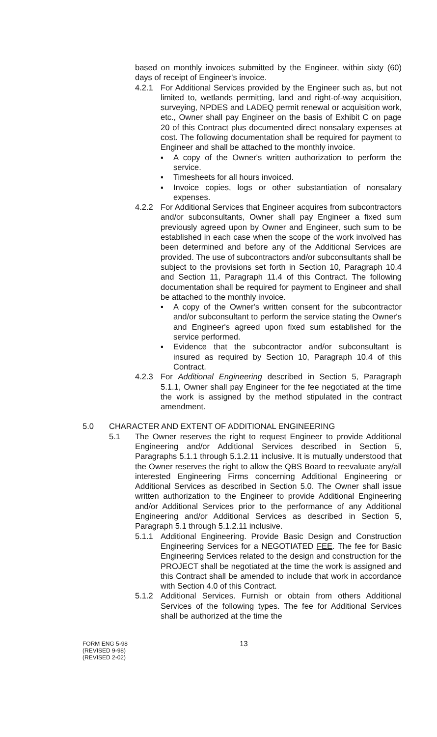based on monthly invoices submitted by the Engineer, within sixty (60) days of receipt of Engineer's invoice.
4.2.1 For Additional Services provided by the Engineer such as, but not limited to, wetlands permitting, land and right-of-way acquisition, surveying, NPDES and LADEQ permit renewal or acquisition work, etc., Owner shall pay Engineer on the basis of Exhibit C on page 20 of this Contract plus documented direct nonsalary expenses at cost. The following documentation shall be required for payment to Engineer and shall be attached to the monthly invoice.
▪ A copy of the Owner's written authorization to perform the service.
▪ Timesheets for all hours invoiced.
▪ Invoice copies, logs or other substantiation of nonsalary expenses.
4.2.2 For Additional Services that Engineer acquires from subcontractors and/or subconsultants, Owner shall pay Engineer a fixed sum previously agreed upon by Owner and Engineer, such sum to be established in each case when the scope of the work involved has been determined and before any of the Additional Services are provided. The use of subcontractors and/or subconsultants shall be subject to the provisions set forth in Section 10, Paragraph 10.4 and Section 11, Paragraph 11.4 of this Contract. The following documentation shall be required for payment to Engineer and shall be attached to the monthly invoice.
▪ A copy of the Owner's written consent for the subcontractor and/or subconsultant to perform the service stating the Owner's and Engineer's agreed upon fixed sum established for the service performed.
▪ Evidence that the subcontractor and/or subconsultant is insured as required by Section 10, Paragraph 10.4 of this Contract.
4.2.3 For Additional Engineering described in Section 5, Paragraph 5.1.1, Owner shall pay Engineer for the fee negotiated at the time the work is assigned by the method stipulated in the contract amendment.
5.0 CHARACTER AND EXTENT OF ADDITIONAL ENGINEERING
5.1 The Owner reserves the right to request Engineer to provide Additional Engineering and/or Additional Services described in Section 5, Paragraphs 5.1.1 through 5.1.2.11 inclusive. It is mutually understood that the Owner reserves the right to allow the QBS Board to reevaluate any/all interested Engineering Firms concerning Additional Engineering or Additional Services as described in Section 5.0. The Owner shall issue written authorization to the Engineer to provide Additional Engineering and/or Additional Services prior to the performance of any Additional Engineering and/or Additional Services as described in Section 5, Paragraph 5.1 through 5.1.2.11 inclusive.
5.1.1 Additional Engineering. Provide Basic Design and Construction Engineering Services for a NEGOTIATED FEE. The fee for Basic Engineering Services related to the design and construction for the PROJECT shall be negotiated at the time the work is assigned and this Contract shall be amended to include that work in accordance with Section 4.0 of this Contract.
5.1.2 Additional Services. Furnish or obtain from others Additional Services of the following types. The fee for Additional Services shall be authorized at the time the
FORM ENG 5-98
(REVISED 9-98)
(REVISED 2-02)
13